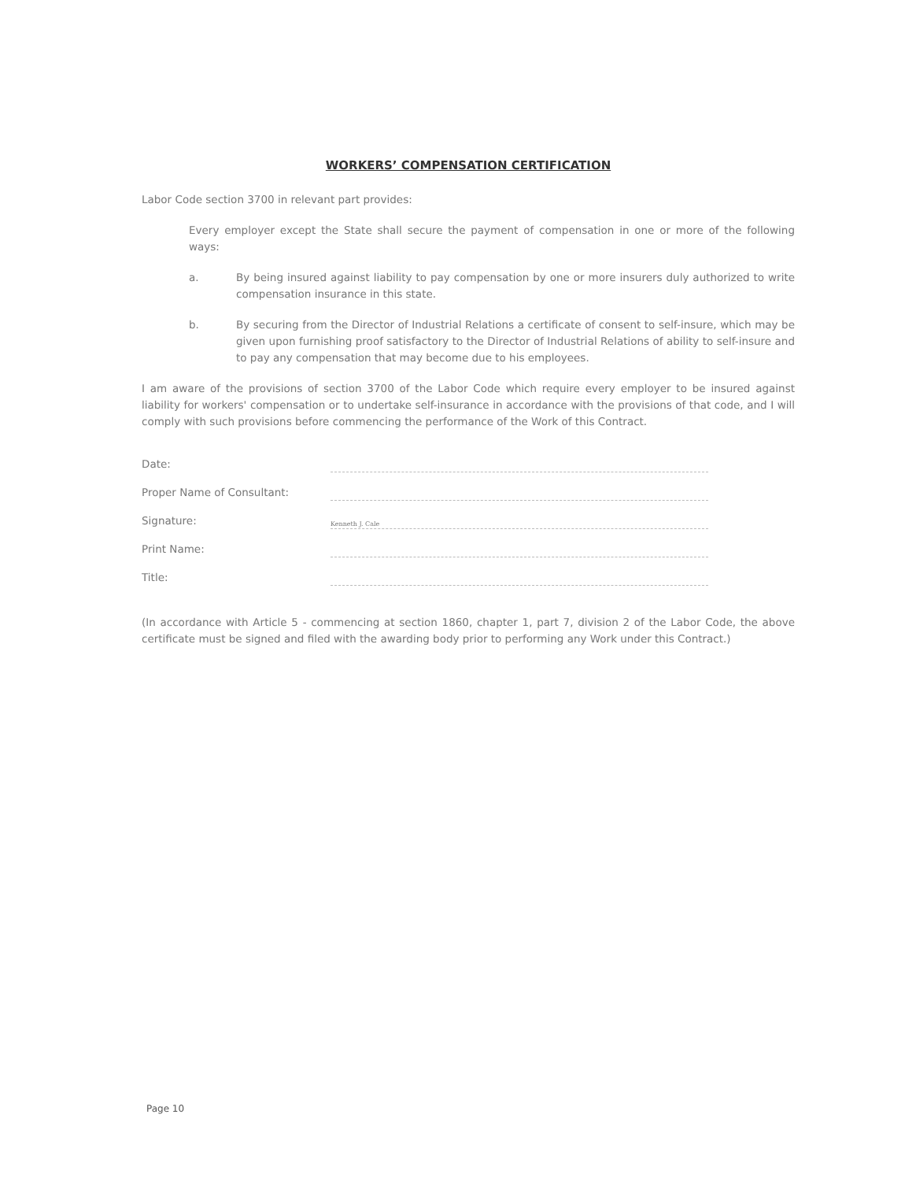WORKERS’ COMPENSATION CERTIFICATION
Labor Code section 3700 in relevant part provides:
Every employer except the State shall secure the payment of compensation in one or more of the following ways:
a. By being insured against liability to pay compensation by one or more insurers duly authorized to write compensation insurance in this state.
b. By securing from the Director of Industrial Relations a certificate of consent to self-insure, which may be given upon furnishing proof satisfactory to the Director of Industrial Relations of ability to self-insure and to pay any compensation that may become due to his employees.
I am aware of the provisions of section 3700 of the Labor Code which require every employer to be insured against liability for workers' compensation or to undertake self-insurance in accordance with the provisions of that code, and I will comply with such provisions before commencing the performance of the Work of this Contract.
Date:
Proper Name of Consultant:
Signature: Kenneth J. Cale
Print Name:
Title:
(In accordance with Article 5 - commencing at section 1860, chapter 1, part 7, division 2 of the Labor Code, the above certificate must be signed and filed with the awarding body prior to performing any Work under this Contract.)
Page 10